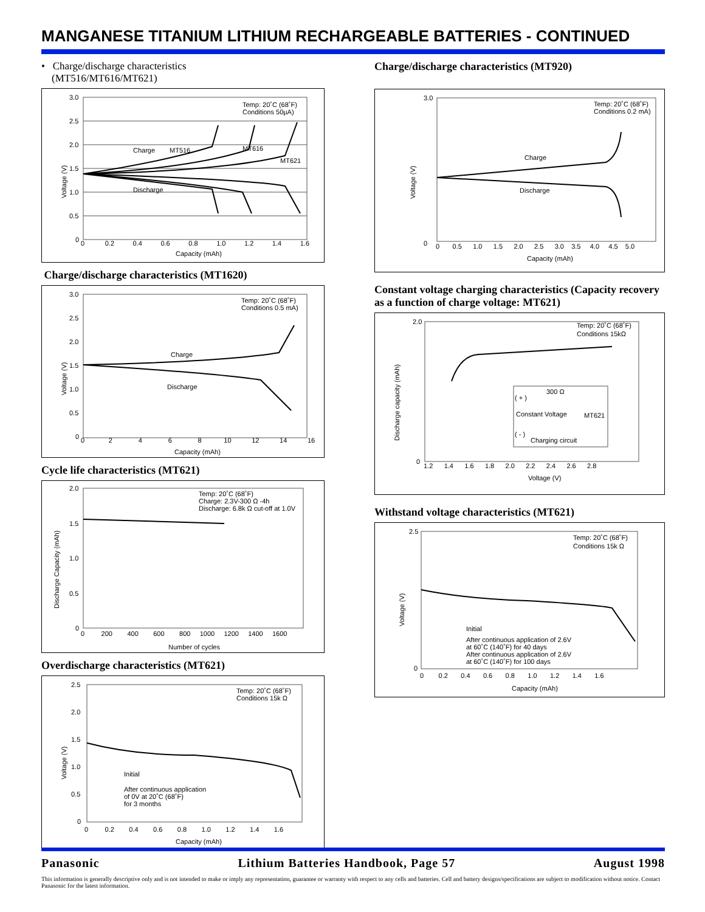MANGANESE TITANIUM LITHIUM RECHARGEABLE BATTERIES - CONTINUED
• Charge/discharge characteristics
(MT516/MT616/MT621)
Voltage (V)
Temp: 20˚C (68˚F)
Conditions 50µA)
Charge
MT516
MT616
MT621
Discharge
3.0
2.5
2.0
1.5
1.0
0.5
0
0 0.2 0.4 0.6 0.8 1.0 1.2 1.4 1.6
Capacity (mAh)
Charge/discharge characteristics (MT1620)
Voltage (V)
Temp: 20˚C (68˚F)
Conditions 0.5 mA)
Charge
Discharge
3.0
2.5
2.0
1.5
1.0
0.5
0
0 2 4 6 8 10 12 14 16
Capacity (mAh)
Cycle life characteristics (MT621)
Discharge Capacity (mAh)
Temp: 20˚C (68˚F)
Charge: 2.3V-300 Ω -4h
Discharge: 6.8k Ω cut-off at 1.0V
2.0
1.5
1.0
0.5
0
0 200 400 600 800 1000 1200 1400 1600
Number of cycles
Overdischarge characteristics (MT621)
Voltage (V)
Temp: 20˚C (68˚F)
Conditions 15k Ω
Initial
After continuous application
of 0V at 20˚C (68˚F)
for 3 months
2.5
2.0
1.5
1.0
0.5
0
0 0.2 0.4 0.6 0.8 1.0 1.2 1.4 1.6
Capacity (mAh)
Charge/discharge characteristics (MT920)
Voltage (V)
Temp: 20˚C (68˚F)
Conditions 0.2 mA)
Charge
Discharge
3.0
0
0 0.5 1.0 1.5 2.0 2.5 3.0 3.5 4.0 4.5 5.0
Capacity (mAh)
Constant voltage charging characteristics (Capacity recovery as a function of charge voltage: MT621)
Discharge capacity (mAh)
Temp: 20˚C (68˚F)
Conditions 15kΩ
300 Ω
( + )
Constant Voltage
MT621
( - )
Charging circuit
2.0
0
1.2 1.4 1.6 1.8 2.0 2.2 2.4 2.6 2.8
Voltage (V)
Withstand voltage characteristics (MT621)
Voltage (V)
Temp: 20˚C (68˚F)
Conditions 15k Ω
Initial
After continuous application of 2.6V
at 60˚C (140˚F) for 40 days
After continuous application of 2.6V
at 60˚C (140˚F) for 100 days
2.5
0
0 0.2 0.4 0.6 0.8 1.0 1.2 1.4 1.6
Capacity (mAh)
Panasonic Lithium Batteries Handbook, Page 57 August 1998
This information is generally descriptive only and is not intended to make or imply any representation, guarantee or warranty with respect to any cells and batteries. Cell and battery designs/specifications are subject to modification without notice. Contact Panasonic for the latest information.